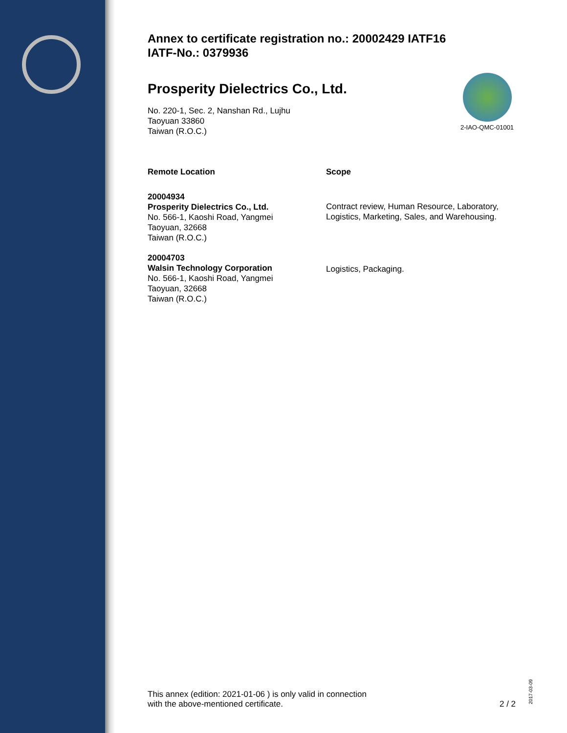Annex to certificate registration no.: 20002429 IATF16
IATF-No.: 0379936
Prosperity Dielectrics Co., Ltd.
No. 220-1, Sec. 2, Nanshan Rd., Lujhu
Taoyuan 33860
Taiwan (R.O.C.)
2-IAO-QMC-01001
| Remote Location | Scope |
| --- | --- |
| 20004934 Prosperity Dielectrics Co., Ltd. No. 566-1, Kaoshi Road, Yangmei Taoyuan, 32668 Taiwan (R.O.C.) | Contract review, Human Resource, Laboratory, Logistics, Marketing, Sales, and Warehousing. |
| 20004703 Walsin Technology Corporation No. 566-1, Kaoshi Road, Yangmei Taoyuan, 32668 Taiwan (R.O.C.) | Logistics, Packaging. |
This annex (edition: 2021-01-06 ) is only valid in connection
with the above-mentioned certificate.
2 / 2
2017-03-09